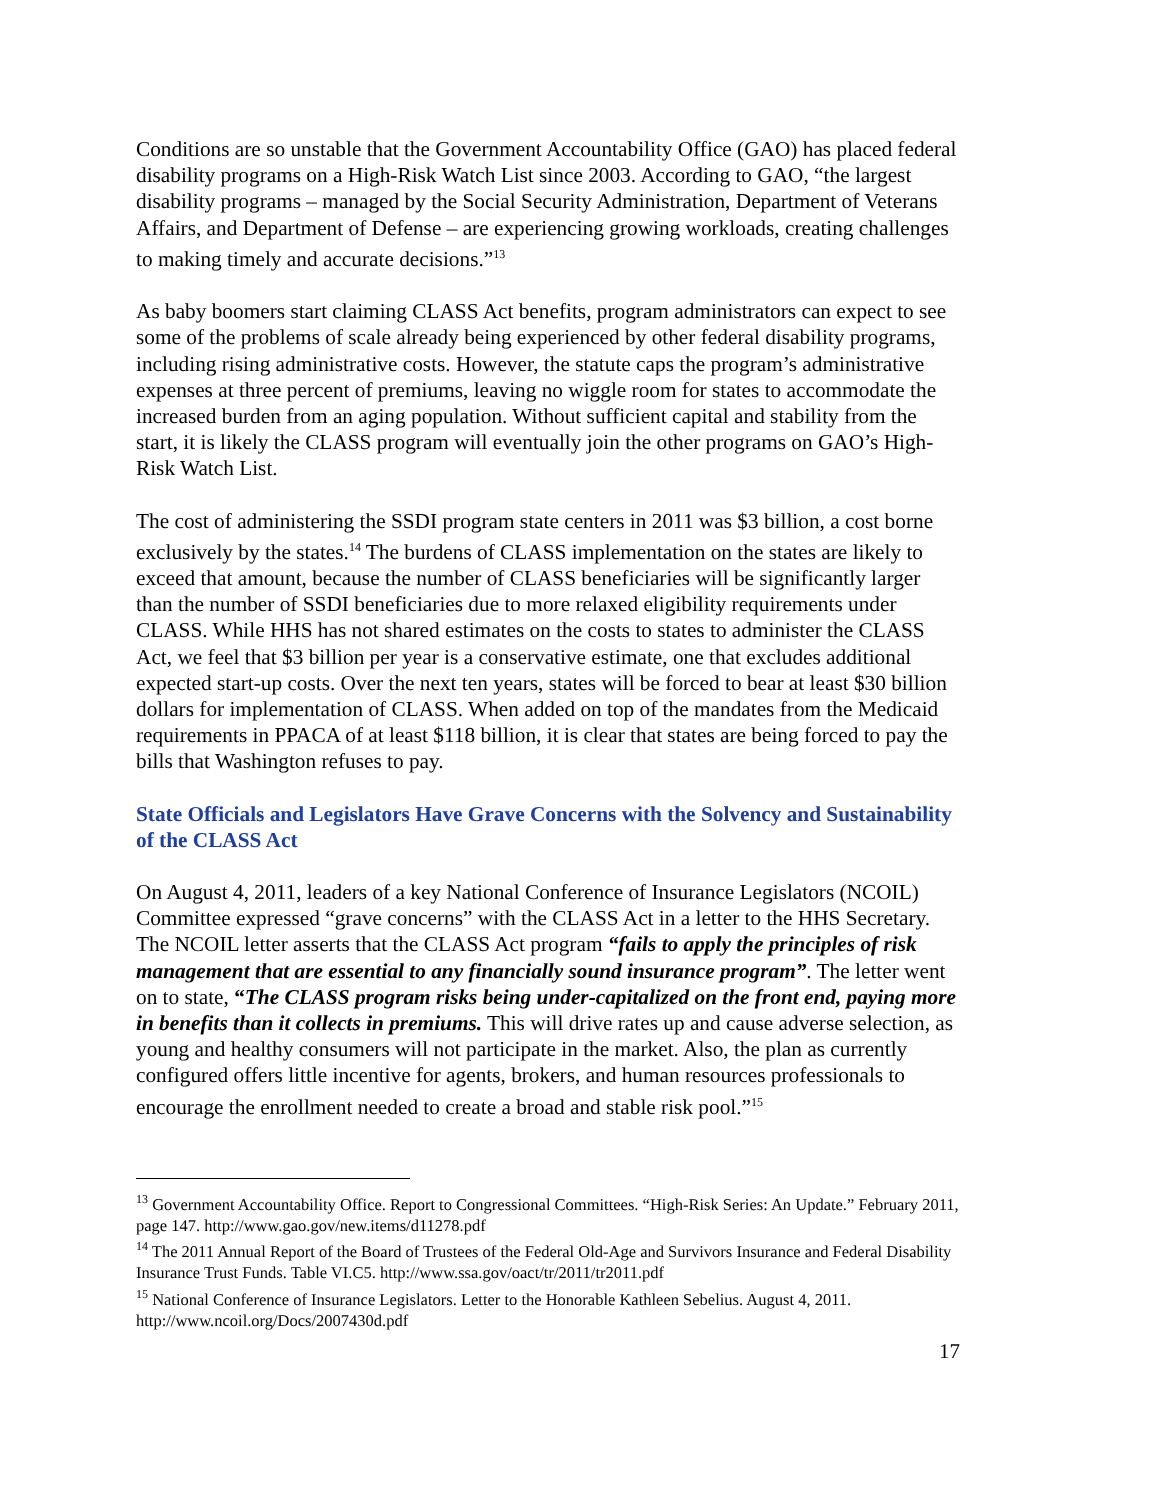Conditions are so unstable that the Government Accountability Office (GAO) has placed federal disability programs on a High-Risk Watch List since 2003. According to GAO, “the largest disability programs – managed by the Social Security Administration, Department of Veterans Affairs, and Department of Defense – are experiencing growing workloads, creating challenges to making timely and accurate decisions.”<sup>13</sup>
As baby boomers start claiming CLASS Act benefits, program administrators can expect to see some of the problems of scale already being experienced by other federal disability programs, including rising administrative costs. However, the statute caps the program’s administrative expenses at three percent of premiums, leaving no wiggle room for states to accommodate the increased burden from an aging population. Without sufficient capital and stability from the start, it is likely the CLASS program will eventually join the other programs on GAO’s High-Risk Watch List.
The cost of administering the SSDI program state centers in 2011 was $3 billion, a cost borne exclusively by the states.<sup>14</sup> The burdens of CLASS implementation on the states are likely to exceed that amount, because the number of CLASS beneficiaries will be significantly larger than the number of SSDI beneficiaries due to more relaxed eligibility requirements under CLASS. While HHS has not shared estimates on the costs to states to administer the CLASS Act, we feel that $3 billion per year is a conservative estimate, one that excludes additional expected start-up costs. Over the next ten years, states will be forced to bear at least $30 billion dollars for implementation of CLASS. When added on top of the mandates from the Medicaid requirements in PPACA of at least $118 billion, it is clear that states are being forced to pay the bills that Washington refuses to pay.
State Officials and Legislators Have Grave Concerns with the Solvency and Sustainability of the CLASS Act
On August 4, 2011, leaders of a key National Conference of Insurance Legislators (NCOIL) Committee expressed “grave concerns” with the CLASS Act in a letter to the HHS Secretary. The NCOIL letter asserts that the CLASS Act program “fails to apply the principles of risk management that are essential to any financially sound insurance program”. The letter went on to state, “The CLASS program risks being under-capitalized on the front end, paying more in benefits than it collects in premiums. This will drive rates up and cause adverse selection, as young and healthy consumers will not participate in the market. Also, the plan as currently configured offers little incentive for agents, brokers, and human resources professionals to encourage the enrollment needed to create a broad and stable risk pool.”<sup>15</sup>
<sup>13</sup> Government Accountability Office. Report to Congressional Committees. “High-Risk Series: An Update.” February 2011, page 147. http://www.gao.gov/new.items/d11278.pdf
<sup>14</sup> The 2011 Annual Report of the Board of Trustees of the Federal Old-Age and Survivors Insurance and Federal Disability Insurance Trust Funds. Table VI.C5. http://www.ssa.gov/oact/tr/2011/tr2011.pdf
<sup>15</sup> National Conference of Insurance Legislators. Letter to the Honorable Kathleen Sebelius. August 4, 2011. http://www.ncoil.org/Docs/2007430d.pdf
17